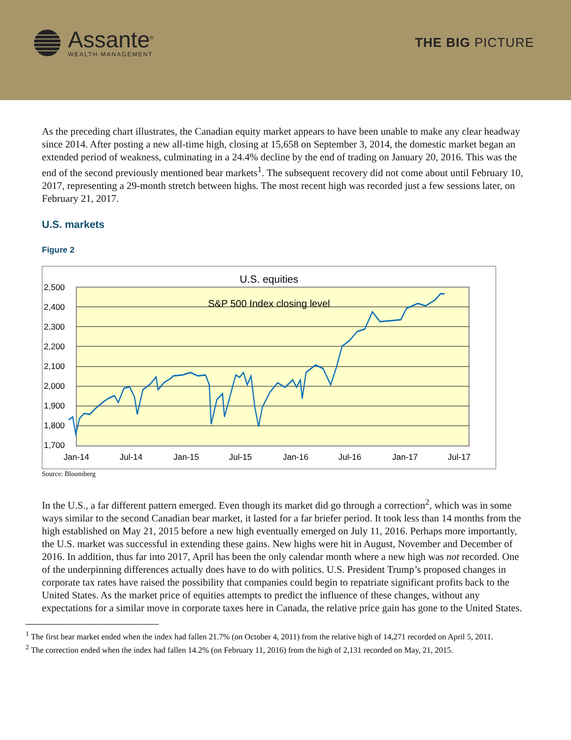Assante<sup>®</sup>
WEALTH MANAGEMENT
THE BIG PICTURE
As the preceding chart illustrates, the Canadian equity market appears to have been unable to make any clear headway since 2014. After posting a new all-time high, closing at 15,658 on September 3, 2014, the domestic market began an extended period of weakness, culminating in a 24.4% decline by the end of trading on January 20, 2016. This was the end of the second previously mentioned bear markets<sup>1</sup>. The subsequent recovery did not come about until February 10, 2017, representing a 29-month stretch between highs. The most recent high was recorded just a few sessions later, on February 21, 2017.
U.S. markets
Figure 2
U.S. equities
S&P 500 Index closing level
2,500
2,400
2,300
2,200
2,100
2,000
1,900
1,800
1,700
Jan-14
Jul-14
Jan-15
Jul-15
Jan-16
Jul-16
Jan-17
Jul-17
Source: Bloomberg
In the U.S., a far different pattern emerged. Even though its market did go through a correction<sup>2</sup>, which was in some ways similar to the second Canadian bear market, it lasted for a far briefer period. It took less than 14 months from the high established on May 21, 2015 before a new high eventually emerged on July 11, 2016. Perhaps more importantly, the U.S. market was successful in extending these gains. New highs were hit in August, November and December of 2016. In addition, thus far into 2017, April has been the only calendar month where a new high was not recorded. One of the underpinning differences actually does have to do with politics. U.S. President Trump’s proposed changes in corporate tax rates have raised the possibility that companies could begin to repatriate significant profits back to the United States. As the market price of equities attempts to predict the influence of these changes, without any expectations for a similar move in corporate taxes here in Canada, the relative price gain has gone to the United States.
<sup>1</sup> The first bear market ended when the index had fallen 21.7% (on October 4, 2011) from the relative high of 14,271 recorded on April 5, 2011.
<sup>2</sup> The correction ended when the index had fallen 14.2% (on February 11, 2016) from the high of 2,131 recorded on May, 21, 2015.